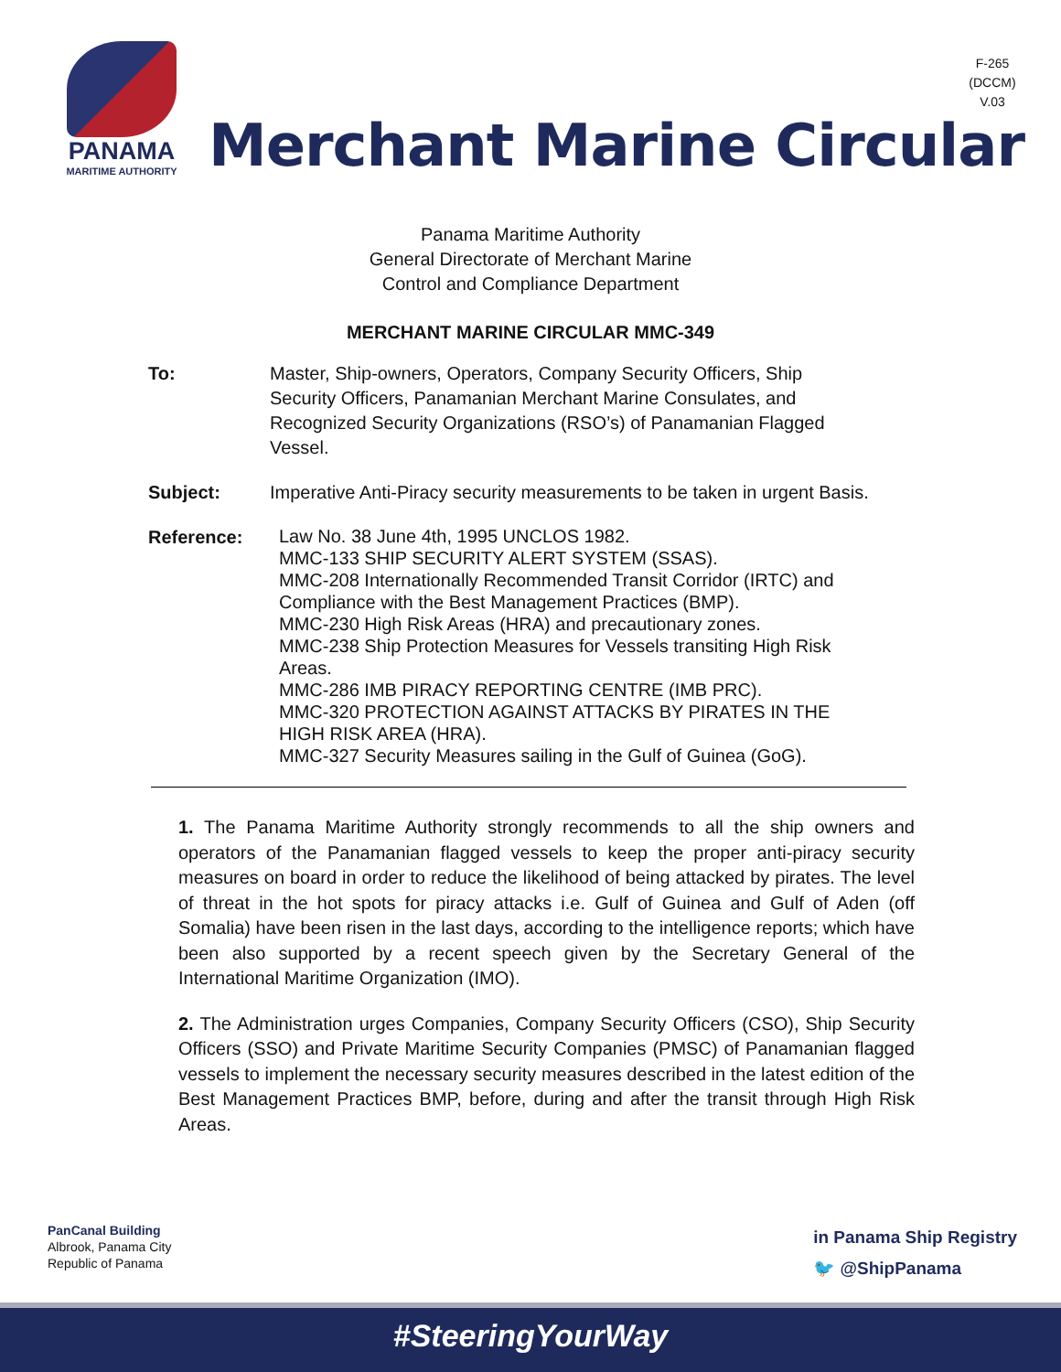PANAMA
MARITIME AUTHORITY
F-265
(DCCM)
V.03
Merchant Marine Circular
Panama Maritime Authority
General Directorate of Merchant Marine
Control and Compliance Department
MERCHANT MARINE CIRCULAR MMC-349
To: Master, Ship-owners, Operators, Company Security Officers, Ship Security Officers, Panamanian Merchant Marine Consulates, and Recognized Security Organizations (RSO’s) of Panamanian Flagged Vessel.
Subject: Imperative Anti-Piracy security measurements to be taken in urgent Basis.
Reference:
Law No. 38 June 4th, 1995 UNCLOS 1982.
MMC-133 SHIP SECURITY ALERT SYSTEM (SSAS).
MMC-208 Internationally Recommended Transit Corridor (IRTC) and Compliance with the Best Management Practices (BMP).
MMC-230 High Risk Areas (HRA) and precautionary zones.
MMC-238 Ship Protection Measures for Vessels transiting High Risk Areas.
MMC-286 IMB PIRACY REPORTING CENTRE (IMB PRC).
MMC-320 PROTECTION AGAINST ATTACKS BY PIRATES IN THE HIGH RISK AREA (HRA).
MMC-327 Security Measures sailing in the Gulf of Guinea (GoG).
1. The Panama Maritime Authority strongly recommends to all the ship owners and operators of the Panamanian flagged vessels to keep the proper anti-piracy security measures on board in order to reduce the likelihood of being attacked by pirates. The level of threat in the hot spots for piracy attacks i.e. Gulf of Guinea and Gulf of Aden (off Somalia) have been risen in the last days, according to the intelligence reports; which have been also supported by a recent speech given by the Secretary General of the International Maritime Organization (IMO).
2. The Administration urges Companies, Company Security Officers (CSO), Ship Security Officers (SSO) and Private Maritime Security Companies (PMSC) of Panamanian flagged vessels to implement the necessary security measures described in the latest edition of the Best Management Practices BMP, before, during and after the transit through High Risk Areas.
PanCanal Building
Albrook, Panama City
Republic of Panama
in Panama Ship Registry
🐦 @ShipPanama
#SteeringYourWay